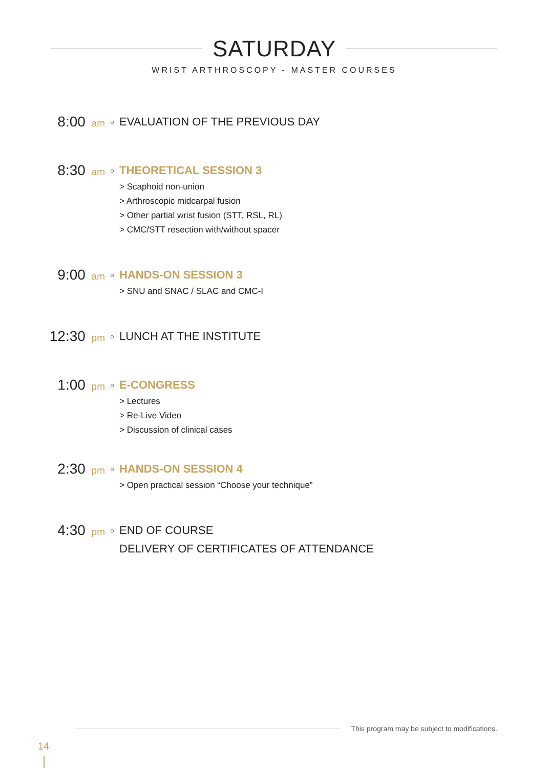SATURDAY
WRIST ARTHROSCOPY - MASTER COURSES
8:00 am
○
EVALUATION OF THE PREVIOUS DAY
8:30 am
○
THEORETICAL SESSION 3
> Scaphoid non-union
> Arthroscopic midcarpal fusion
> Other partial wrist fusion (STT, RSL, RL)
> CMC/STT resection with/without spacer
9:00 am
○
HANDS-ON SESSION 3
> SNU and SNAC / SLAC and CMC-I
12:30 pm
○
LUNCH AT THE INSTITUTE
1:00 pm
○
E-CONGRESS
> Lectures
> Re-Live Video
> Discussion of clinical cases
2:30 pm
○
HANDS-ON SESSION 4
> Open practical session “Choose your technique”
4:30 pm
○
END OF COURSE
DELIVERY OF CERTIFICATES OF ATTENDANCE
This program may be subject to modifications.
14